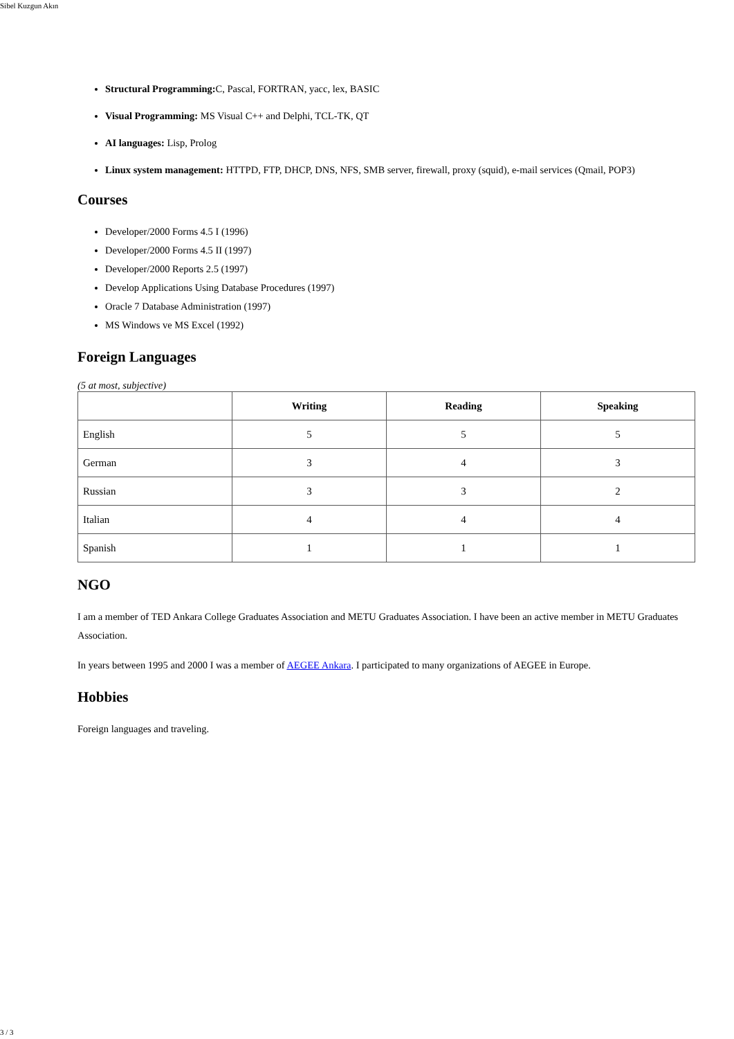Sibel Kuzgun Akın
Structural Programming: C, Pascal, FORTRAN, yacc, lex, BASIC
Visual Programming: MS Visual C++ and Delphi, TCL-TK, QT
AI languages: Lisp, Prolog
Linux system management: HTTPD, FTP, DHCP, DNS, NFS, SMB server, firewall, proxy (squid), e-mail services (Qmail, POP3)
Courses
Developer/2000 Forms 4.5 I (1996)
Developer/2000 Forms 4.5 II (1997)
Developer/2000 Reports 2.5 (1997)
Develop Applications Using Database Procedures (1997)
Oracle 7 Database Administration (1997)
MS Windows ve MS Excel (1992)
Foreign Languages
(5 at most, subjective)
| | Writing | Reading | Speaking |
| --- | --- | --- | --- |
| English | 5 | 5 | 5 |
| German | 3 | 4 | 3 |
| Russian | 3 | 3 | 2 |
| Italian | 4 | 4 | 4 |
| Spanish | 1 | 1 | 1 |
NGO
I am a member of TED Ankara College Graduates Association and METU Graduates Association. I have been an active member in METU Graduates Association.
In years between 1995 and 2000 I was a member of AEGEE Ankara. I participated to many organizations of AEGEE in Europe.
Hobbies
Foreign languages and traveling.
3 / 3